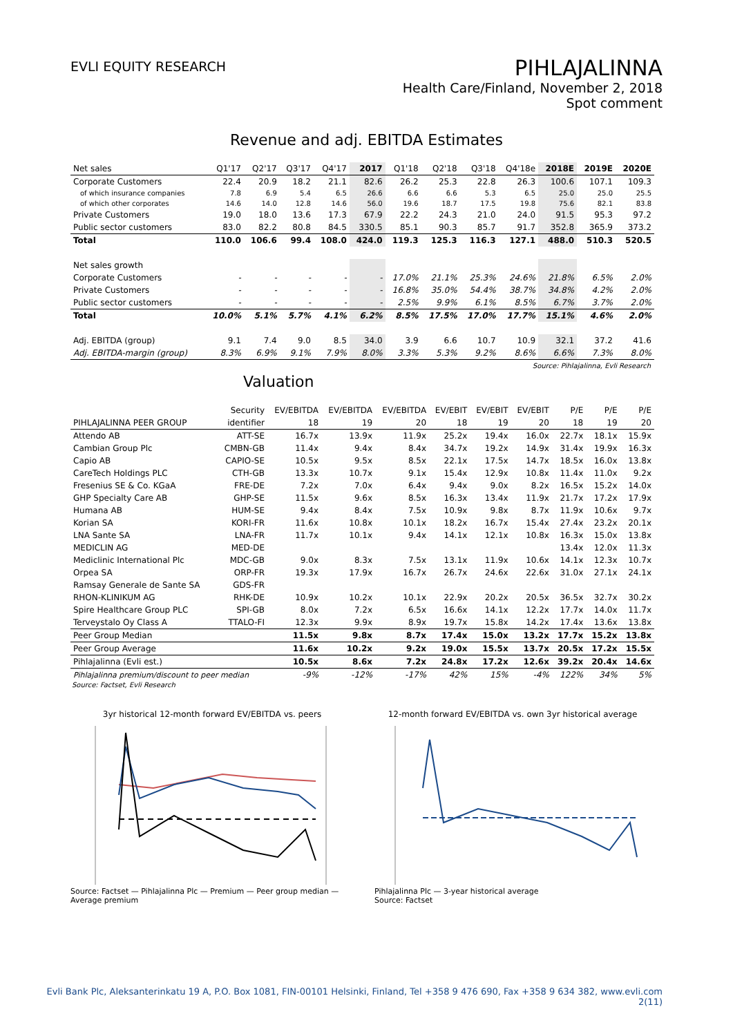EVLI EQUITY RESEARCH
PIHLAJALINNA
Health Care/Finland, November 2, 2018
Spot comment
Revenue and adj. EBITDA Estimates
| Net sales | Q1'17 | Q2'17 | Q3'17 | Q4'17 | 2017 | Q1'18 | Q2'18 | Q3'18 | Q4'18e | 2018E | 2019E | 2020E |
| --- | --- | --- | --- | --- | --- | --- | --- | --- | --- | --- | --- | --- |
| Corporate Customers | 22.4 | 20.9 | 18.2 | 21.1 | 82.6 | 26.2 | 25.3 | 22.8 | 26.3 | 100.6 | 107.1 | 109.3 |
| of which insurance companies | 7.8 | 6.9 | 5.4 | 6.5 | 26.6 | 6.6 | 6.6 | 5.3 | 6.5 | 25.0 | 25.0 | 25.5 |
| of which other corporates | 14.6 | 14.0 | 12.8 | 14.6 | 56.0 | 19.6 | 18.7 | 17.5 | 19.8 | 75.6 | 82.1 | 83.8 |
| Private Customers | 19.0 | 18.0 | 13.6 | 17.3 | 67.9 | 22.2 | 24.3 | 21.0 | 24.0 | 91.5 | 95.3 | 97.2 |
| Public sector customers | 83.0 | 82.2 | 80.8 | 84.5 | 330.5 | 85.1 | 90.3 | 85.7 | 91.7 | 352.8 | 365.9 | 373.2 |
| Total | 110.0 | 106.6 | 99.4 | 108.0 | 424.0 | 119.3 | 125.3 | 116.3 | 127.1 | 488.0 | 510.3 | 520.5 |
| Net sales growth | | | | | | | | | | | | |
| Corporate Customers | - | - | - | - | - | 17.0% | 21.1% | 25.3% | 24.6% | 21.8% | 6.5% | 2.0% |
| Private Customers | - | - | - | - | - | 16.8% | 35.0% | 54.4% | 38.7% | 34.8% | 4.2% | 2.0% |
| Public sector customers | - | - | - | - | - | 2.5% | 9.9% | 6.1% | 8.5% | 6.7% | 3.7% | 2.0% |
| Total | 10.0% | 5.1% | 5.7% | 4.1% | 6.2% | 8.5% | 17.5% | 17.0% | 17.7% | 15.1% | 4.6% | 2.0% |
| Adj. EBITDA (group) | 9.1 | 7.4 | 9.0 | 8.5 | 34.0 | 3.9 | 6.6 | 10.7 | 10.9 | 32.1 | 37.2 | 41.6 |
| Adj. EBITDA-margin (group) | 8.3% | 6.9% | 9.1% | 7.9% | 8.0% | 3.3% | 5.3% | 9.2% | 8.6% | 6.6% | 7.3% | 8.0% |
Source: Pihlajalinna, Evli Research
Valuation
| | Security | EV/EBITDA | EV/EBITDA | EV/EBITDA | EV/EBIT | EV/EBIT | EV/EBIT | P/E | P/E | P/E |
| --- | --- | --- | --- | --- | --- | --- | --- | --- | --- | --- |
| PIHLAJALINNA PEER GROUP | identifier | 18 | 19 | 20 | 18 | 19 | 20 | 18 | 19 | 20 |
| Attendo AB | ATT-SE | 16.7x | 13.9x | 11.9x | 25.2x | 19.4x | 16.0x | 22.7x | 18.1x | 15.9x |
| Cambian Group Plc | CMBN-GB | 11.4x | 9.4x | 8.4x | 34.7x | 19.2x | 14.9x | 31.4x | 19.9x | 16.3x |
| Capio AB | CAPIO-SE | 10.5x | 9.5x | 8.5x | 22.1x | 17.5x | 14.7x | 18.5x | 16.0x | 13.8x |
| CareTech Holdings PLC | CTH-GB | 13.3x | 10.7x | 9.1x | 15.4x | 12.9x | 10.8x | 11.4x | 11.0x | 9.2x |
| Fresenius SE & Co. KGaA | FRE-DE | 7.2x | 7.0x | 6.4x | 9.4x | 9.0x | 8.2x | 16.5x | 15.2x | 14.0x |
| GHP Specialty Care AB | GHP-SE | 11.5x | 9.6x | 8.5x | 16.3x | 13.4x | 11.9x | 21.7x | 17.2x | 17.9x |
| Humana AB | HUM-SE | 9.4x | 8.4x | 7.5x | 10.9x | 9.8x | 8.7x | 11.9x | 10.6x | 9.7x |
| Korian SA | KORI-FR | 11.6x | 10.8x | 10.1x | 18.2x | 16.7x | 15.4x | 27.4x | 23.2x | 20.1x |
| LNA Sante SA | LNA-FR | 11.7x | 10.1x | 9.4x | 14.1x | 12.1x | 10.8x | 16.3x | 15.0x | 13.8x |
| MEDICLIN AG | MED-DE | | | | | | | 13.4x | 12.0x | 11.3x |
| Mediclinic International Plc | MDC-GB | 9.0x | 8.3x | 7.5x | 13.1x | 11.9x | 10.6x | 14.1x | 12.3x | 10.7x |
| Orpea SA | ORP-FR | 19.3x | 17.9x | 16.7x | 26.7x | 24.6x | 22.6x | 31.0x | 27.1x | 24.1x |
| Ramsay Generale de Sante SA | GDS-FR | | | | | | | | | |
| RHON-KLINIKUM AG | RHK-DE | 10.9x | 10.2x | 10.1x | 22.9x | 20.2x | 20.5x | 36.5x | 32.7x | 30.2x |
| Spire Healthcare Group PLC | SPI-GB | 8.0x | 7.2x | 6.5x | 16.6x | 14.1x | 12.2x | 17.7x | 14.0x | 11.7x |
| Terveystalo Oy Class A | TTALO-FI | 12.3x | 9.9x | 8.9x | 19.7x | 15.8x | 14.2x | 17.4x | 13.6x | 13.8x |
| Peer Group Median | | 11.5x | 9.8x | 8.7x | 17.4x | 15.0x | 13.2x | 17.7x | 15.2x | 13.8x |
| Peer Group Average | | 11.6x | 10.2x | 9.2x | 19.0x | 15.5x | 13.7x | 20.5x | 17.2x | 15.5x |
| Pihlajalinna (Evli est.) | | 10.5x | 8.6x | 7.2x | 24.8x | 17.2x | 12.6x | 39.2x | 20.4x | 14.6x |
| Pihlajalinna premium/discount to peer median | | -9% | -12% | -17% | 42% | 15% | -4% | 122% | 34% | 5% |
Source: Factset, Evli Research
3yr historical 12-month forward EV/EBITDA vs. peers
Source: Factset — Pihlajalinna Plc — Premium — Peer group median — Average premium
12-month forward EV/EBITDA vs. own 3yr historical average
Pihlajalinna Plc — 3-year historical average
Source: Factset
Evli Bank Plc, Aleksanterinkatu 19 A, P.O. Box 1081, FIN-00101 Helsinki, Finland, Tel +358 9 476 690, Fax +358 9 634 382, www.evli.com
2(11)